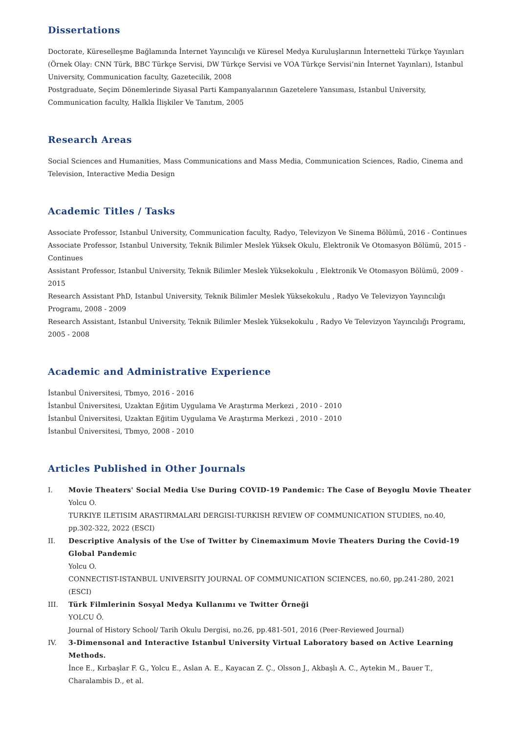Dissertations
Doctorate, Küreselleşme Bağlamında İnternet Yayıncılığı ve Küresel Medya Kuruluşlarının İnternetteki Türkçe Yayınları (Örnek Olay: CNN Türk, BBC Türkçe Servisi, DW Türkçe Servisi ve VOA Türkçe Servisi’nin İnternet Yayınları), Istanbul University, Communication faculty, Gazetecilik, 2008
Postgraduate, Seçim Dönemlerinde Siyasal Parti Kampanyalarının Gazetelere Yansıması, Istanbul University, Communication faculty, Halkla İlişkiler Ve Tanıtım, 2005
Research Areas
Social Sciences and Humanities, Mass Communications and Mass Media, Communication Sciences, Radio, Cinema and Television, Interactive Media Design
Academic Titles / Tasks
Associate Professor, Istanbul University, Communication faculty, Radyo, Televizyon Ve Sinema Bölümü, 2016 - Continues
Associate Professor, Istanbul University, Teknik Bilimler Meslek Yüksek Okulu, Elektronik Ve Otomasyon Bölümü, 2015 - Continues
Assistant Professor, Istanbul University, Teknik Bilimler Meslek Yüksekokulu , Elektronik Ve Otomasyon Bölümü, 2009 - 2015
Research Assistant PhD, Istanbul University, Teknik Bilimler Meslek Yüksekokulu , Radyo Ve Televizyon Yayıncılığı Programı, 2008 - 2009
Research Assistant, Istanbul University, Teknik Bilimler Meslek Yüksekokulu , Radyo Ve Televizyon Yayıncılığı Programı, 2005 - 2008
Academic and Administrative Experience
İstanbul Üniversitesi, Tbmyo, 2016 - 2016
İstanbul Üniversitesi, Uzaktan Eğitim Uygulama Ve Araştırma Merkezi , 2010 - 2010
İstanbul Üniversitesi, Uzaktan Eğitim Uygulama Ve Araştırma Merkezi , 2010 - 2010
İstanbul Üniversitesi, Tbmyo, 2008 - 2010
Articles Published in Other Journals
I. Movie Theaters' Social Media Use During COVID-19 Pandemic: The Case of Beyoglu Movie Theater
Yolcu O.
TURKIYE ILETISIM ARASTIRMALARI DERGISI-TURKISH REVIEW OF COMMUNICATION STUDIES, no.40, pp.302-322, 2022 (ESCI)
II. Descriptive Analysis of the Use of Twitter by Cinemaximum Movie Theaters During the Covid-19 Global Pandemic
Yolcu O.
CONNECTIST-ISTANBUL UNIVERSITY JOURNAL OF COMMUNICATION SCIENCES, no.60, pp.241-280, 2021 (ESCI)
III. Türk Filmlerinin Sosyal Medya Kullanımı ve Twitter Örneği
YOLCU Ö.
Journal of History School/ Tarih Okulu Dergisi, no.26, pp.481-501, 2016 (Peer-Reviewed Journal)
IV. 3-Dimensonal and Interactive Istanbul University Virtual Laboratory based on Active Learning Methods.
İnce E., Kırbaşlar F. G., Yolcu E., Aslan A. E., Kayacan Z. Ç., Olsson J., Akbaşlı A. C., Aytekin M., Bauer T., Charalambis D., et al.